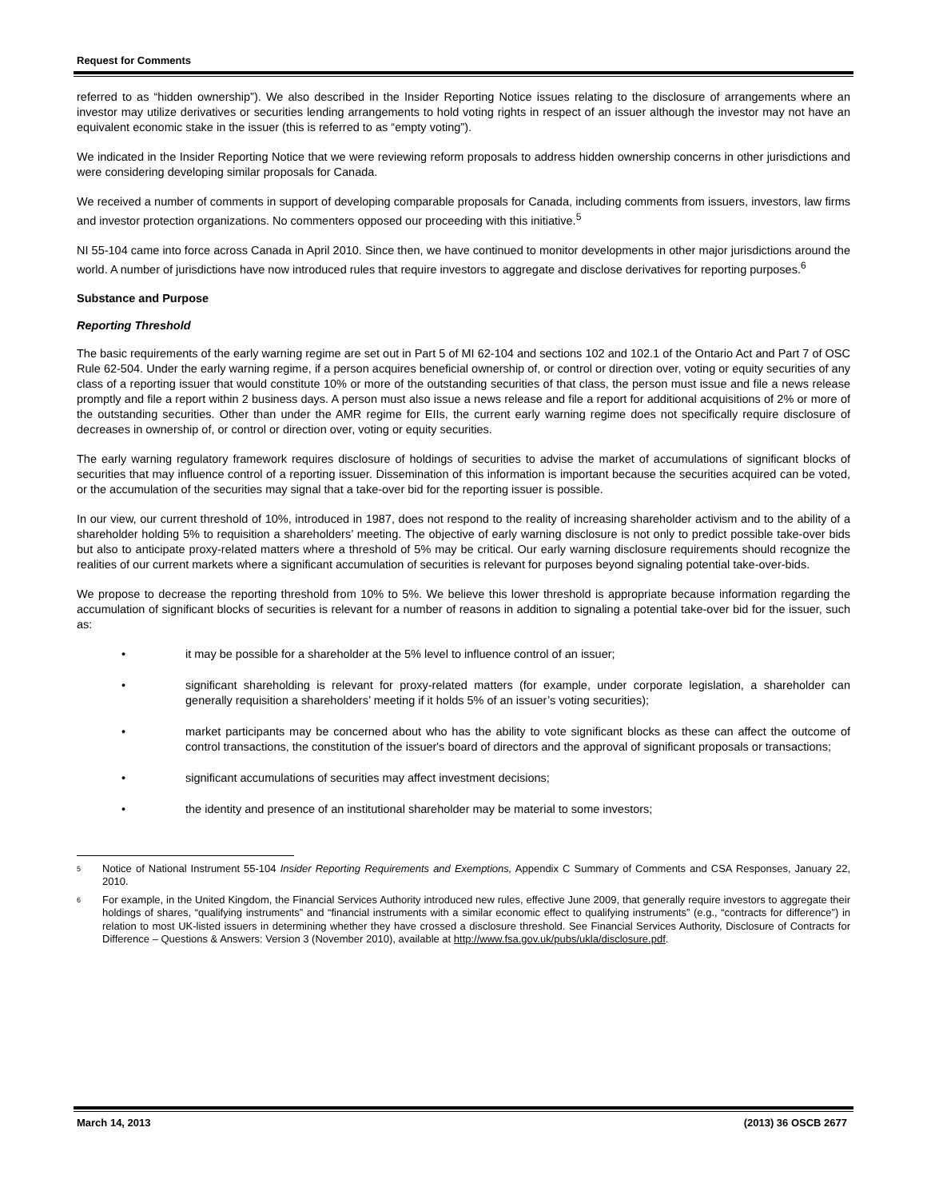Request for Comments
referred to as “hidden ownership”). We also described in the Insider Reporting Notice issues relating to the disclosure of arrangements where an investor may utilize derivatives or securities lending arrangements to hold voting rights in respect of an issuer although the investor may not have an equivalent economic stake in the issuer (this is referred to as “empty voting”).
We indicated in the Insider Reporting Notice that we were reviewing reform proposals to address hidden ownership concerns in other jurisdictions and were considering developing similar proposals for Canada.
We received a number of comments in support of developing comparable proposals for Canada, including comments from issuers, investors, law firms and investor protection organizations. No commenters opposed our proceeding with this initiative.<sup>5</sup>
NI 55-104 came into force across Canada in April 2010. Since then, we have continued to monitor developments in other major jurisdictions around the world. A number of jurisdictions have now introduced rules that require investors to aggregate and disclose derivatives for reporting purposes.<sup>6</sup>
Substance and Purpose
Reporting Threshold
The basic requirements of the early warning regime are set out in Part 5 of MI 62-104 and sections 102 and 102.1 of the Ontario Act and Part 7 of OSC Rule 62-504. Under the early warning regime, if a person acquires beneficial ownership of, or control or direction over, voting or equity securities of any class of a reporting issuer that would constitute 10% or more of the outstanding securities of that class, the person must issue and file a news release promptly and file a report within 2 business days. A person must also issue a news release and file a report for additional acquisitions of 2% or more of the outstanding securities. Other than under the AMR regime for EIIs, the current early warning regime does not specifically require disclosure of decreases in ownership of, or control or direction over, voting or equity securities.
The early warning regulatory framework requires disclosure of holdings of securities to advise the market of accumulations of significant blocks of securities that may influence control of a reporting issuer. Dissemination of this information is important because the securities acquired can be voted, or the accumulation of the securities may signal that a take-over bid for the reporting issuer is possible.
In our view, our current threshold of 10%, introduced in 1987, does not respond to the reality of increasing shareholder activism and to the ability of a shareholder holding 5% to requisition a shareholders’ meeting. The objective of early warning disclosure is not only to predict possible take-over bids but also to anticipate proxy-related matters where a threshold of 5% may be critical. Our early warning disclosure requirements should recognize the realities of our current markets where a significant accumulation of securities is relevant for purposes beyond signaling potential take-over-bids.
We propose to decrease the reporting threshold from 10% to 5%. We believe this lower threshold is appropriate because information regarding the accumulation of significant blocks of securities is relevant for a number of reasons in addition to signaling a potential take-over bid for the issuer, such as:
• it may be possible for a shareholder at the 5% level to influence control of an issuer;
• significant shareholding is relevant for proxy-related matters (for example, under corporate legislation, a shareholder can generally requisition a shareholders’ meeting if it holds 5% of an issuer’s voting securities);
• market participants may be concerned about who has the ability to vote significant blocks as these can affect the outcome of control transactions, the constitution of the issuer's board of directors and the approval of significant proposals or transactions;
• significant accumulations of securities may affect investment decisions;
• the identity and presence of an institutional shareholder may be material to some investors;
5 Notice of National Instrument 55-104 Insider Reporting Requirements and Exemptions, Appendix C Summary of Comments and CSA Responses, January 22, 2010.
6 For example, in the United Kingdom, the Financial Services Authority introduced new rules, effective June 2009, that generally require investors to aggregate their holdings of shares, “qualifying instruments” and “financial instruments with a similar economic effect to qualifying instruments” (e.g., “contracts for difference”) in relation to most UK-listed issuers in determining whether they have crossed a disclosure threshold. See Financial Services Authority, Disclosure of Contracts for Difference – Questions & Answers: Version 3 (November 2010), available at http://www.fsa.gov.uk/pubs/ukla/disclosure.pdf.
March 14, 2013 (2013) 36 OSCB 2677